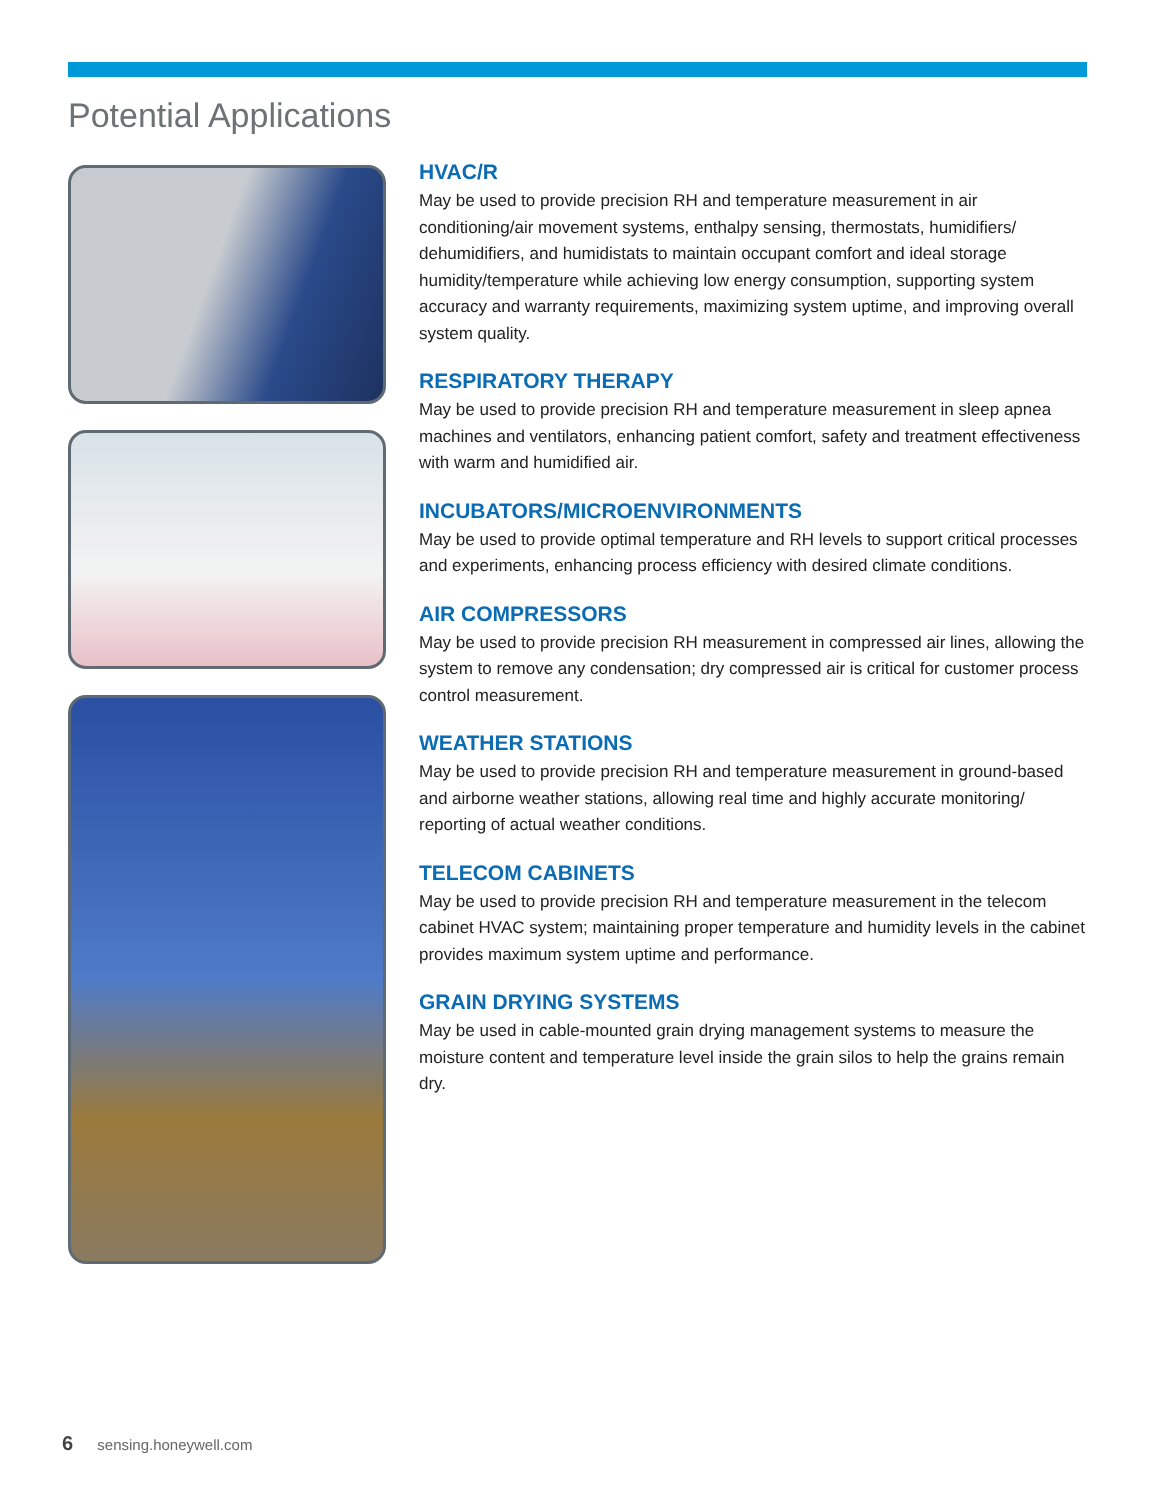Potential Applications
HVAC/R
May be used to provide precision RH and temperature measurement in air conditioning/air movement systems, enthalpy sensing, thermostats, humidifiers/ dehumidifiers, and humidistats to maintain occupant comfort and ideal storage humidity/temperature while achieving low energy consumption, supporting system accuracy and warranty requirements, maximizing system uptime, and improving overall system quality.
RESPIRATORY THERAPY
May be used to provide precision RH and temperature measurement in sleep apnea machines and ventilators, enhancing patient comfort, safety and treatment effectiveness with warm and humidified air.
INCUBATORS/MICROENVIRONMENTS
May be used to provide optimal temperature and RH levels to support critical processes and experiments, enhancing process efficiency with desired climate conditions.
AIR COMPRESSORS
May be used to provide precision RH measurement in compressed air lines, allowing the system to remove any condensation; dry compressed air is critical for customer process control measurement.
WEATHER STATIONS
May be used to provide precision RH and temperature measurement in ground-based and airborne weather stations, allowing real time and highly accurate monitoring/ reporting of actual weather conditions.
TELECOM CABINETS
May be used to provide precision RH and temperature measurement in the telecom cabinet HVAC system; maintaining proper temperature and humidity levels in the cabinet provides maximum system uptime and performance.
GRAIN DRYING SYSTEMS
May be used in cable-mounted grain drying management systems to measure the moisture content and temperature level inside the grain silos to help the grains remain dry.
6 sensing.honeywell.com